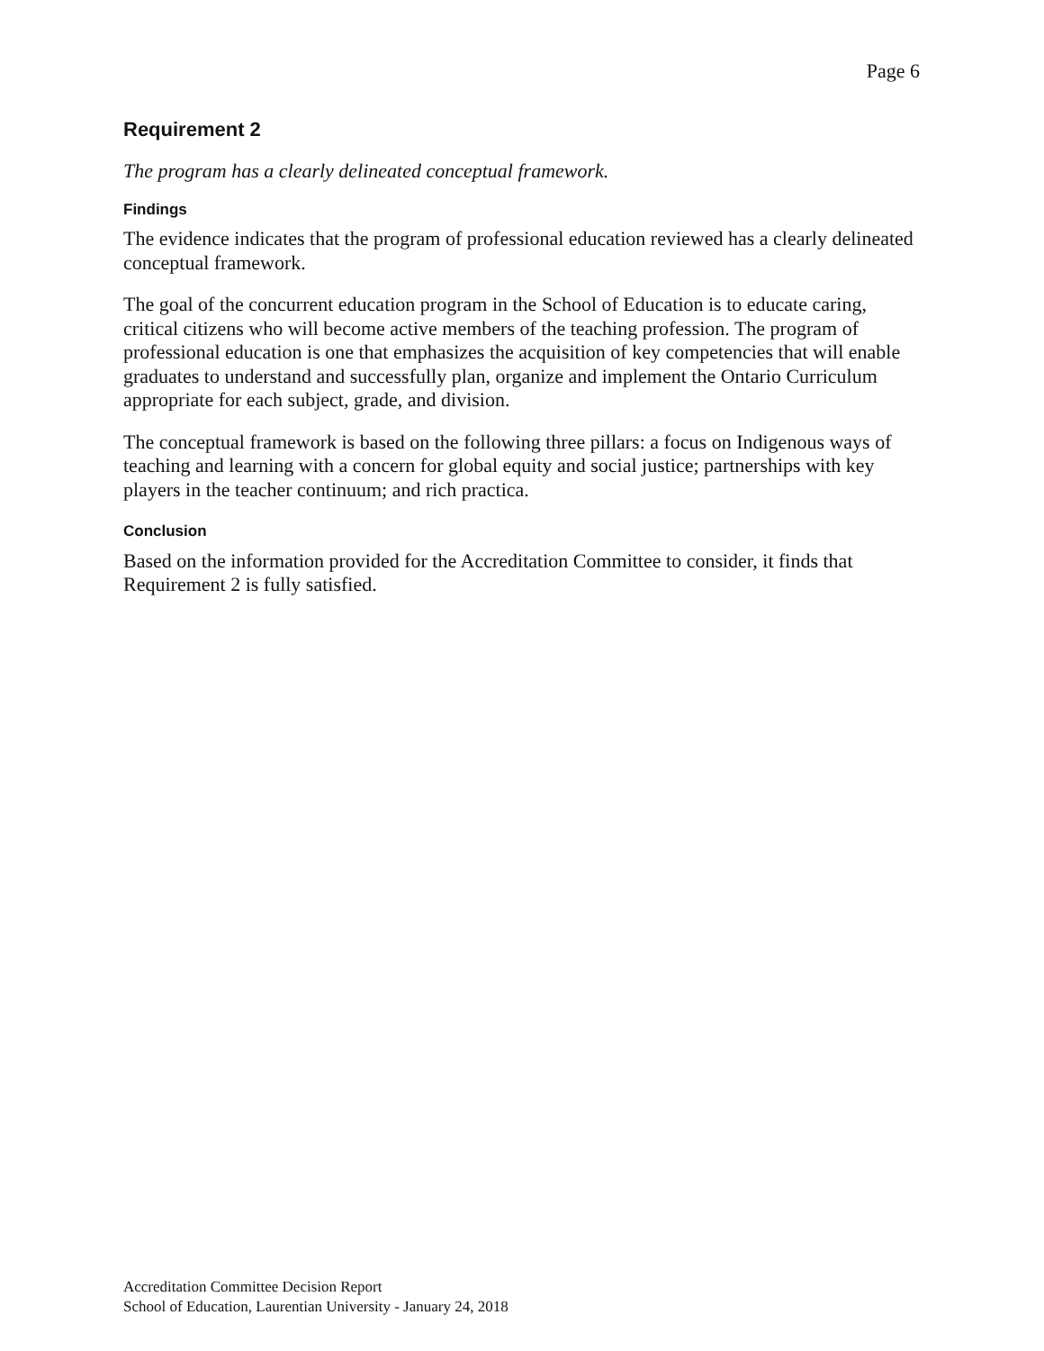Page 6
Requirement 2
The program has a clearly delineated conceptual framework.
Findings
The evidence indicates that the program of professional education reviewed has a clearly delineated conceptual framework.
The goal of the concurrent education program in the School of Education is to educate caring, critical citizens who will become active members of the teaching profession. The program of professional education is one that emphasizes the acquisition of key competencies that will enable graduates to understand and successfully plan, organize and implement the Ontario Curriculum appropriate for each subject, grade, and division.
The conceptual framework is based on the following three pillars: a focus on Indigenous ways of teaching and learning with a concern for global equity and social justice; partnerships with key players in the teacher continuum; and rich practica.
Conclusion
Based on the information provided for the Accreditation Committee to consider, it finds that Requirement 2 is fully satisfied.
Accreditation Committee Decision Report
School of Education, Laurentian University - January 24, 2018